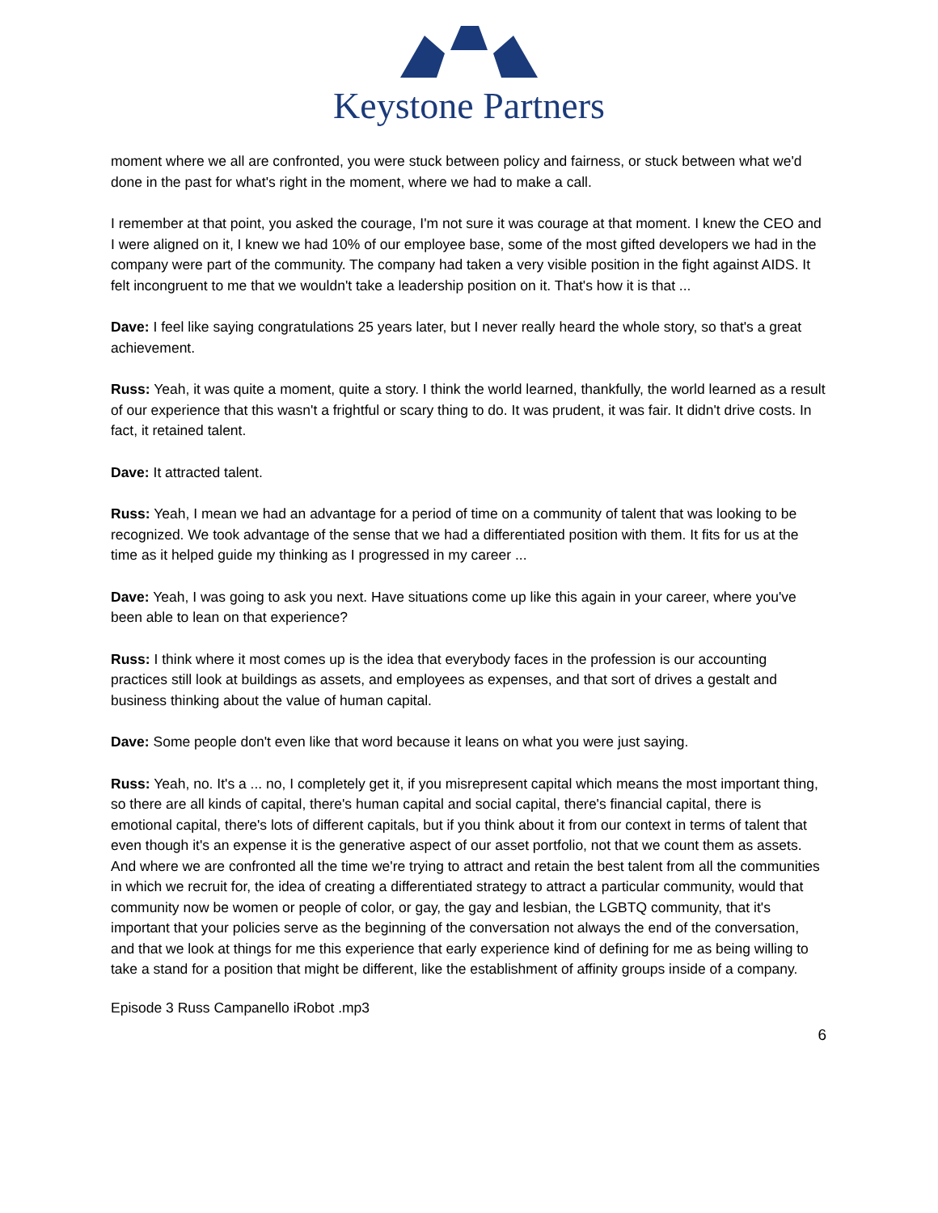Keystone Partners
moment where we all are confronted, you were stuck between policy and fairness, or stuck between what we'd done in the past for what's right in the moment, where we had to make a call.
I remember at that point, you asked the courage, I'm not sure it was courage at that moment. I knew the CEO and I were aligned on it, I knew we had 10% of our employee base, some of the most gifted developers we had in the company were part of the community. The company had taken a very visible position in the fight against AIDS. It felt incongruent to me that we wouldn't take a leadership position on it. That's how it is that ...
Dave: I feel like saying congratulations 25 years later, but I never really heard the whole story, so that's a great achievement.
Russ: Yeah, it was quite a moment, quite a story. I think the world learned, thankfully, the world learned as a result of our experience that this wasn't a frightful or scary thing to do. It was prudent, it was fair. It didn't drive costs. In fact, it retained talent.
Dave: It attracted talent.
Russ: Yeah, I mean we had an advantage for a period of time on a community of talent that was looking to be recognized. We took advantage of the sense that we had a differentiated position with them. It fits for us at the time as it helped guide my thinking as I progressed in my career ...
Dave: Yeah, I was going to ask you next. Have situations come up like this again in your career, where you've been able to lean on that experience?
Russ: I think where it most comes up is the idea that everybody faces in the profession is our accounting practices still look at buildings as assets, and employees as expenses, and that sort of drives a gestalt and business thinking about the value of human capital.
Dave: Some people don't even like that word because it leans on what you were just saying.
Russ: Yeah, no. It's a ... no, I completely get it, if you misrepresent capital which means the most important thing, so there are all kinds of capital, there's human capital and social capital, there's financial capital, there is emotional capital, there's lots of different capitals, but if you think about it from our context in terms of talent that even though it's an expense it is the generative aspect of our asset portfolio, not that we count them as assets. And where we are confronted all the time we're trying to attract and retain the best talent from all the communities in which we recruit for, the idea of creating a differentiated strategy to attract a particular community, would that community now be women or people of color, or gay, the gay and lesbian, the LGBTQ community, that it's important that your policies serve as the beginning of the conversation not always the end of the conversation, and that we look at things for me this experience that early experience kind of defining for me as being willing to take a stand for a position that might be different, like the establishment of affinity groups inside of a company.
Episode 3 Russ Campanello iRobot .mp3
6